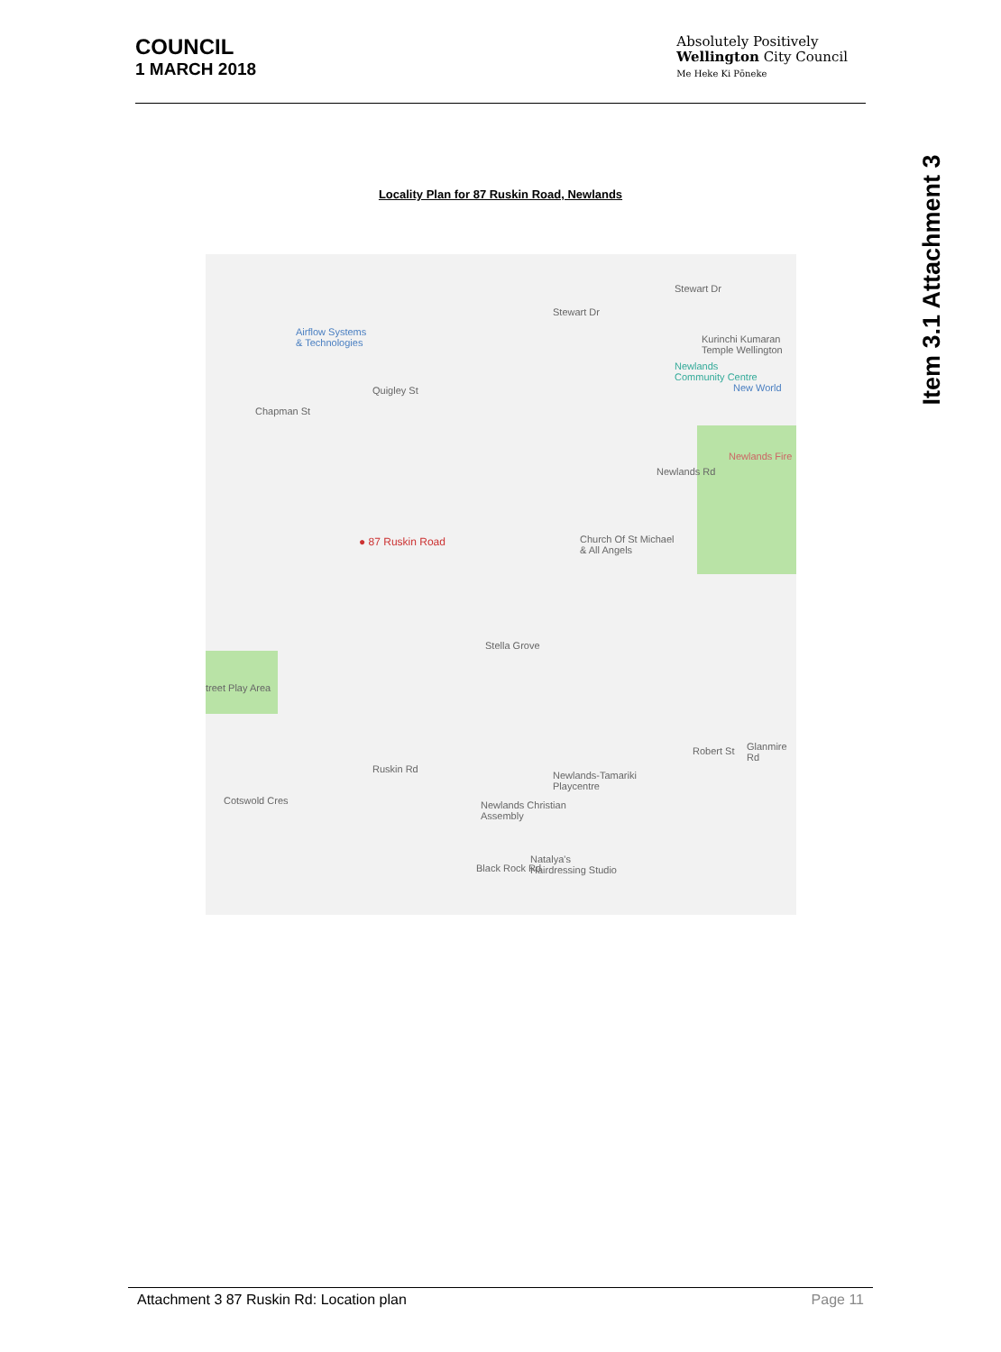COUNCIL
1 MARCH 2018
Absolutely Positively
Wellington City Council
Me Heke Ki Pōneke
Item 3.1 Attachment 3
Locality Plan for 87 Ruskin Road, Newlands
Airflow Systems
& Technologies
Stewart Dr
Stewart Dr
Kurinchi Kumaran
Temple Wellington
Newlands
Community Centre
New World
Newlands Fire
Chapman St
Quigley St
Newlands Rd
Church Of St Michael
& All Angels
● 87 Ruskin Road
treet Play Area
Stella Grove
Ruskin Rd
Newlands-Tamariki
Playcentre
Newlands Christian
Assembly
Cotswold Cres
Natalya's
Hairdressing Studio
Black Rock Rd
Robert St Glanmire Rd
Attachment 3 87 Ruskin Rd: Location plan Page 11